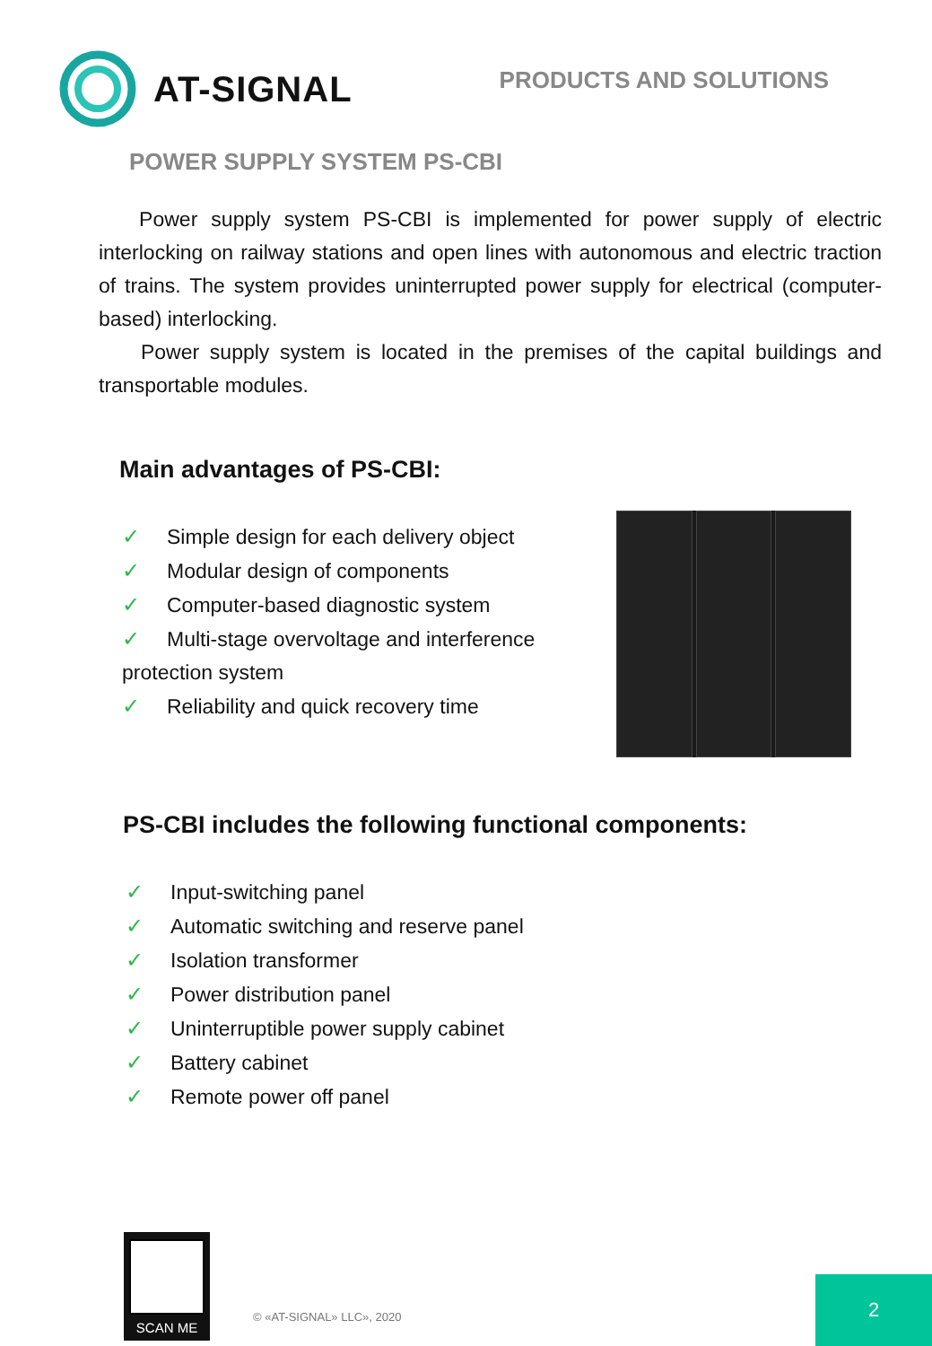AT-SIGNAL
PRODUCTS AND SOLUTIONS
POWER SUPPLY SYSTEM PS-CBI
Power supply system PS-CBI is implemented for power supply of electric interlocking on railway stations and open lines with autonomous and electric traction of trains. The system provides uninterrupted power supply for electrical (computer-based) interlocking.
Power supply system is located in the premises of the capital buildings and transportable modules.
Main advantages of PS-CBI:
✓ Simple design for each delivery object
✓ Modular design of components
✓ Computer-based diagnostic system
✓ Multi-stage overvoltage and interference protection system
✓ Reliability and quick recovery time
PS-CBI includes the following functional components:
✓ Input-switching panel
✓ Automatic switching and reserve panel
✓ Isolation transformer
✓ Power distribution panel
✓ Uninterruptible power supply cabinet
✓ Battery cabinet
✓ Remote power off panel
SCAN ME
© «AT-SIGNAL» LLC», 2020
2